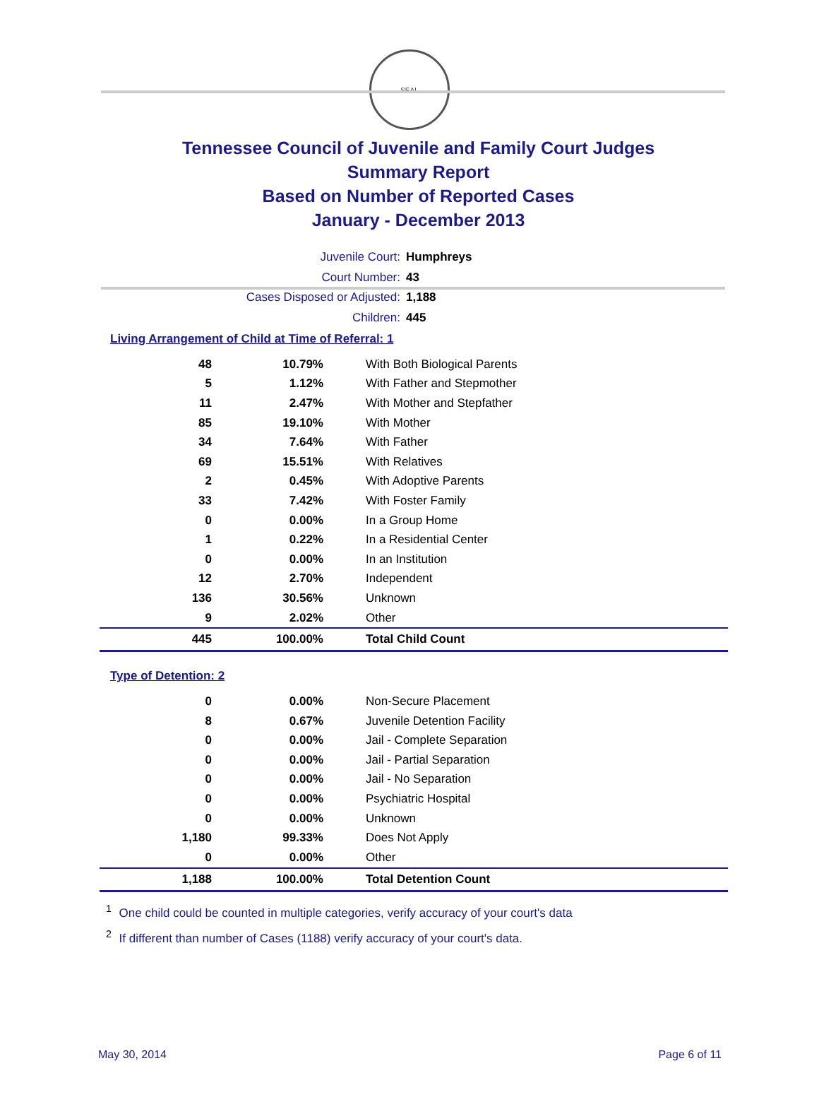SEAL
Tennessee Council of Juvenile and Family Court Judges
Summary Report
Based on Number of Reported Cases
January - December 2013
Juvenile Court: Humphreys
Court Number: 43
Cases Disposed or Adjusted: 1,188
Children: 445
Living Arrangement of Child at Time of Referral: 1
| 48 | 10.79% | With Both Biological Parents |
| 5 | 1.12% | With Father and Stepmother |
| 11 | 2.47% | With Mother and Stepfather |
| 85 | 19.10% | With Mother |
| 34 | 7.64% | With Father |
| 69 | 15.51% | With Relatives |
| 2 | 0.45% | With Adoptive Parents |
| 33 | 7.42% | With Foster Family |
| 0 | 0.00% | In a Group Home |
| 1 | 0.22% | In a Residential Center |
| 0 | 0.00% | In an Institution |
| 12 | 2.70% | Independent |
| 136 | 30.56% | Unknown |
| 9 | 2.02% | Other |
| 445 | 100.00% | Total Child Count |
Type of Detention: 2
| 0 | 0.00% | Non-Secure Placement |
| 8 | 0.67% | Juvenile Detention Facility |
| 0 | 0.00% | Jail - Complete Separation |
| 0 | 0.00% | Jail - Partial Separation |
| 0 | 0.00% | Jail - No Separation |
| 0 | 0.00% | Psychiatric Hospital |
| 0 | 0.00% | Unknown |
| 1,180 | 99.33% | Does Not Apply |
| 0 | 0.00% | Other |
| 1,188 | 100.00% | Total Detention Count |
<sup>1</sup> One child could be counted in multiple categories, verify accuracy of your court's data
<sup>2</sup> If different than number of Cases (1188) verify accuracy of your court's data.
May 30, 2014 Page 6 of 11